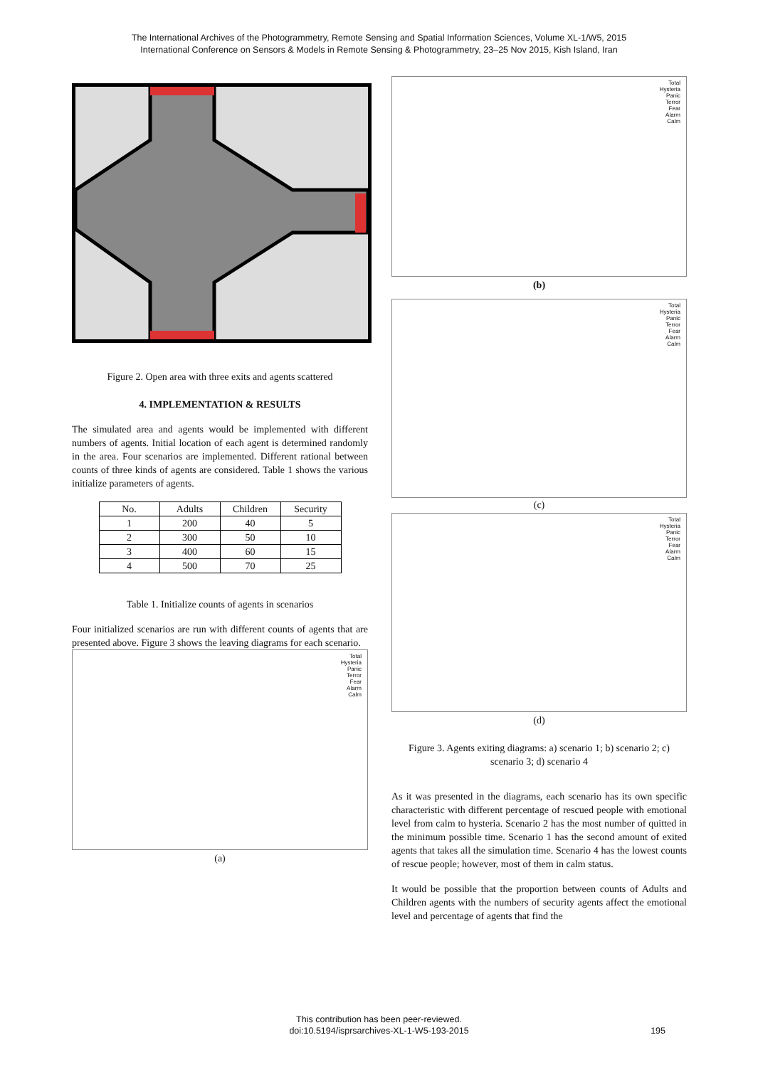The International Archives of the Photogrammetry, Remote Sensing and Spatial Information Sciences, Volume XL-1/W5, 2015
International Conference on Sensors & Models in Remote Sensing & Photogrammetry, 23–25 Nov 2015, Kish Island, Iran
Figure 2. Open area with three exits and agents scattered
4. IMPLEMENTATION & RESULTS
The simulated area and agents would be implemented with different numbers of agents. Initial location of each agent is determined randomly in the area. Four scenarios are implemented. Different rational between counts of three kinds of agents are considered. Table 1 shows the various initialize parameters of agents.
| No. | Adults | Children | Security |
| --- | --- | --- | --- |
| 1 | 200 | 40 | 5 |
| 2 | 300 | 50 | 10 |
| 3 | 400 | 60 | 15 |
| 4 | 500 | 70 | 25 |
Table 1. Initialize counts of agents in scenarios
Four initialized scenarios are run with different counts of agents that are presented above. Figure 3 shows the leaving diagrams for each scenario.
Total
Hysteria
Panic
Terror
Fear
Alarm
Calm
(a)
Total
Hysteria
Panic
Terror
Fear
Alarm
Calm
(b)
Total
Hysteria
Panic
Terror
Fear
Alarm
Calm
(c)
Total
Hysteria
Panic
Terror
Fear
Alarm
Calm
(d)
Figure 3. Agents exiting diagrams: a) scenario 1; b) scenario 2; c) scenario 3; d) scenario 4
As it was presented in the diagrams, each scenario has its own specific characteristic with different percentage of rescued people with emotional level from calm to hysteria. Scenario 2 has the most number of quitted in the minimum possible time. Scenario 1 has the second amount of exited agents that takes all the simulation time. Scenario 4 has the lowest counts of rescue people; however, most of them in calm status.
It would be possible that the proportion between counts of Adults and Children agents with the numbers of security agents affect the emotional level and percentage of agents that find the
This contribution has been peer-reviewed.
doi:10.5194/isprsarchives-XL-1-W5-193-2015
195